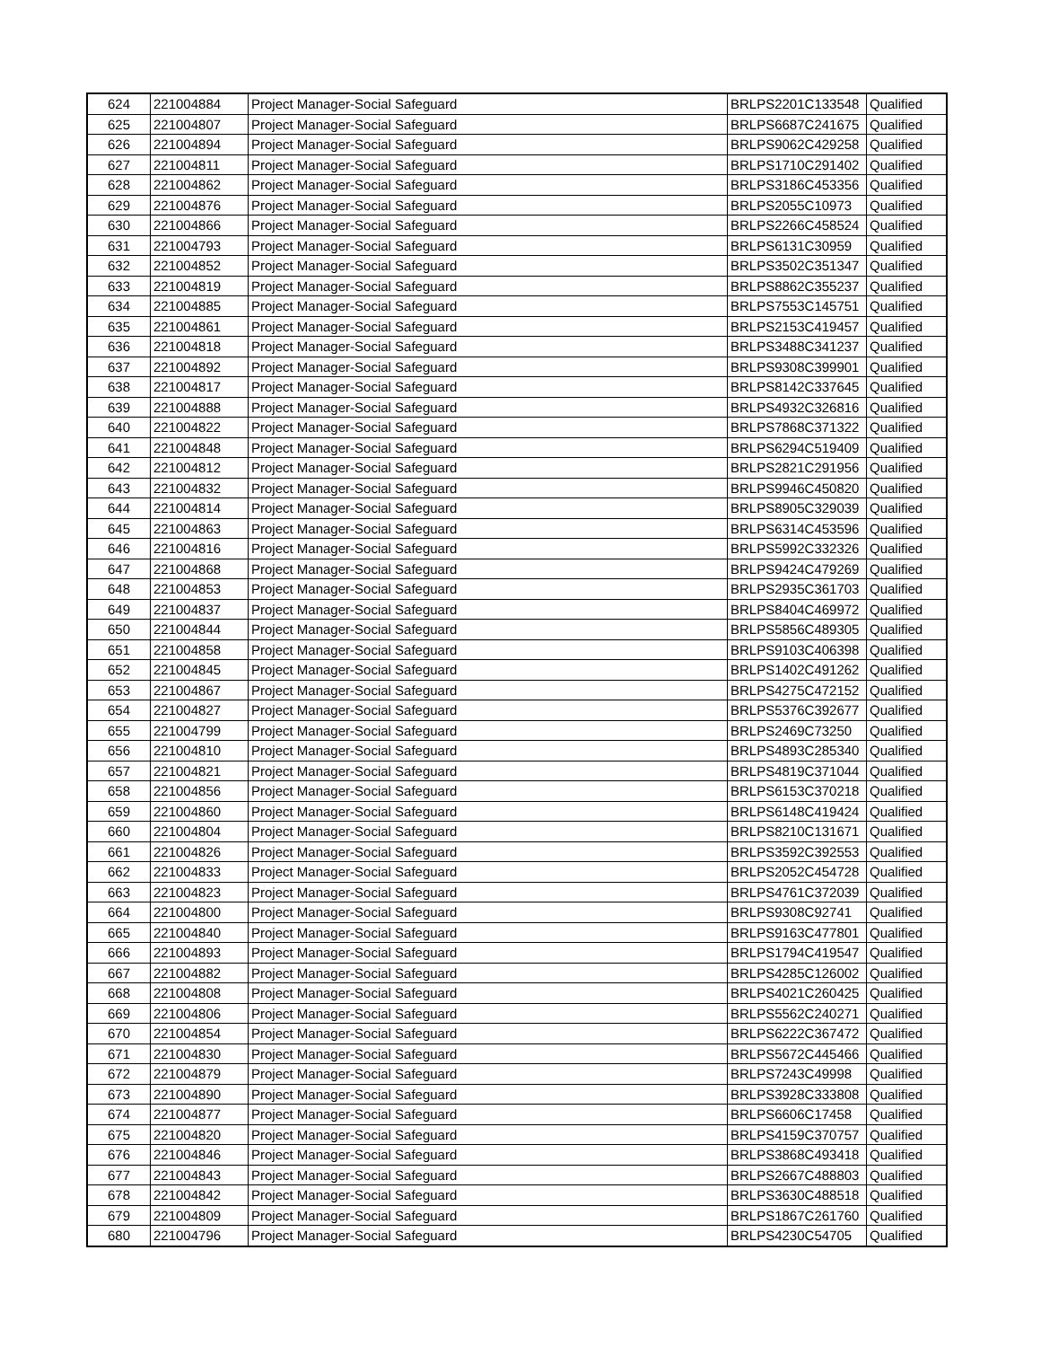| 624 | 221004884 | Project Manager-Social Safeguard | BRLPS2201C133548 | Qualified |
| 625 | 221004807 | Project Manager-Social Safeguard | BRLPS6687C241675 | Qualified |
| 626 | 221004894 | Project Manager-Social Safeguard | BRLPS9062C429258 | Qualified |
| 627 | 221004811 | Project Manager-Social Safeguard | BRLPS1710C291402 | Qualified |
| 628 | 221004862 | Project Manager-Social Safeguard | BRLPS3186C453356 | Qualified |
| 629 | 221004876 | Project Manager-Social Safeguard | BRLPS2055C10973 | Qualified |
| 630 | 221004866 | Project Manager-Social Safeguard | BRLPS2266C458524 | Qualified |
| 631 | 221004793 | Project Manager-Social Safeguard | BRLPS6131C30959 | Qualified |
| 632 | 221004852 | Project Manager-Social Safeguard | BRLPS3502C351347 | Qualified |
| 633 | 221004819 | Project Manager-Social Safeguard | BRLPS8862C355237 | Qualified |
| 634 | 221004885 | Project Manager-Social Safeguard | BRLPS7553C145751 | Qualified |
| 635 | 221004861 | Project Manager-Social Safeguard | BRLPS2153C419457 | Qualified |
| 636 | 221004818 | Project Manager-Social Safeguard | BRLPS3488C341237 | Qualified |
| 637 | 221004892 | Project Manager-Social Safeguard | BRLPS9308C399901 | Qualified |
| 638 | 221004817 | Project Manager-Social Safeguard | BRLPS8142C337645 | Qualified |
| 639 | 221004888 | Project Manager-Social Safeguard | BRLPS4932C326816 | Qualified |
| 640 | 221004822 | Project Manager-Social Safeguard | BRLPS7868C371322 | Qualified |
| 641 | 221004848 | Project Manager-Social Safeguard | BRLPS6294C519409 | Qualified |
| 642 | 221004812 | Project Manager-Social Safeguard | BRLPS2821C291956 | Qualified |
| 643 | 221004832 | Project Manager-Social Safeguard | BRLPS9946C450820 | Qualified |
| 644 | 221004814 | Project Manager-Social Safeguard | BRLPS8905C329039 | Qualified |
| 645 | 221004863 | Project Manager-Social Safeguard | BRLPS6314C453596 | Qualified |
| 646 | 221004816 | Project Manager-Social Safeguard | BRLPS5992C332326 | Qualified |
| 647 | 221004868 | Project Manager-Social Safeguard | BRLPS9424C479269 | Qualified |
| 648 | 221004853 | Project Manager-Social Safeguard | BRLPS2935C361703 | Qualified |
| 649 | 221004837 | Project Manager-Social Safeguard | BRLPS8404C469972 | Qualified |
| 650 | 221004844 | Project Manager-Social Safeguard | BRLPS5856C489305 | Qualified |
| 651 | 221004858 | Project Manager-Social Safeguard | BRLPS9103C406398 | Qualified |
| 652 | 221004845 | Project Manager-Social Safeguard | BRLPS1402C491262 | Qualified |
| 653 | 221004867 | Project Manager-Social Safeguard | BRLPS4275C472152 | Qualified |
| 654 | 221004827 | Project Manager-Social Safeguard | BRLPS5376C392677 | Qualified |
| 655 | 221004799 | Project Manager-Social Safeguard | BRLPS2469C73250 | Qualified |
| 656 | 221004810 | Project Manager-Social Safeguard | BRLPS4893C285340 | Qualified |
| 657 | 221004821 | Project Manager-Social Safeguard | BRLPS4819C371044 | Qualified |
| 658 | 221004856 | Project Manager-Social Safeguard | BRLPS6153C370218 | Qualified |
| 659 | 221004860 | Project Manager-Social Safeguard | BRLPS6148C419424 | Qualified |
| 660 | 221004804 | Project Manager-Social Safeguard | BRLPS8210C131671 | Qualified |
| 661 | 221004826 | Project Manager-Social Safeguard | BRLPS3592C392553 | Qualified |
| 662 | 221004833 | Project Manager-Social Safeguard | BRLPS2052C454728 | Qualified |
| 663 | 221004823 | Project Manager-Social Safeguard | BRLPS4761C372039 | Qualified |
| 664 | 221004800 | Project Manager-Social Safeguard | BRLPS9308C92741 | Qualified |
| 665 | 221004840 | Project Manager-Social Safeguard | BRLPS9163C477801 | Qualified |
| 666 | 221004893 | Project Manager-Social Safeguard | BRLPS1794C419547 | Qualified |
| 667 | 221004882 | Project Manager-Social Safeguard | BRLPS4285C126002 | Qualified |
| 668 | 221004808 | Project Manager-Social Safeguard | BRLPS4021C260425 | Qualified |
| 669 | 221004806 | Project Manager-Social Safeguard | BRLPS5562C240271 | Qualified |
| 670 | 221004854 | Project Manager-Social Safeguard | BRLPS6222C367472 | Qualified |
| 671 | 221004830 | Project Manager-Social Safeguard | BRLPS5672C445466 | Qualified |
| 672 | 221004879 | Project Manager-Social Safeguard | BRLPS7243C49998 | Qualified |
| 673 | 221004890 | Project Manager-Social Safeguard | BRLPS3928C333808 | Qualified |
| 674 | 221004877 | Project Manager-Social Safeguard | BRLPS6606C17458 | Qualified |
| 675 | 221004820 | Project Manager-Social Safeguard | BRLPS4159C370757 | Qualified |
| 676 | 221004846 | Project Manager-Social Safeguard | BRLPS3868C493418 | Qualified |
| 677 | 221004843 | Project Manager-Social Safeguard | BRLPS2667C488803 | Qualified |
| 678 | 221004842 | Project Manager-Social Safeguard | BRLPS3630C488518 | Qualified |
| 679 | 221004809 | Project Manager-Social Safeguard | BRLPS1867C261760 | Qualified |
| 680 | 221004796 | Project Manager-Social Safeguard | BRLPS4230C54705 | Qualified |